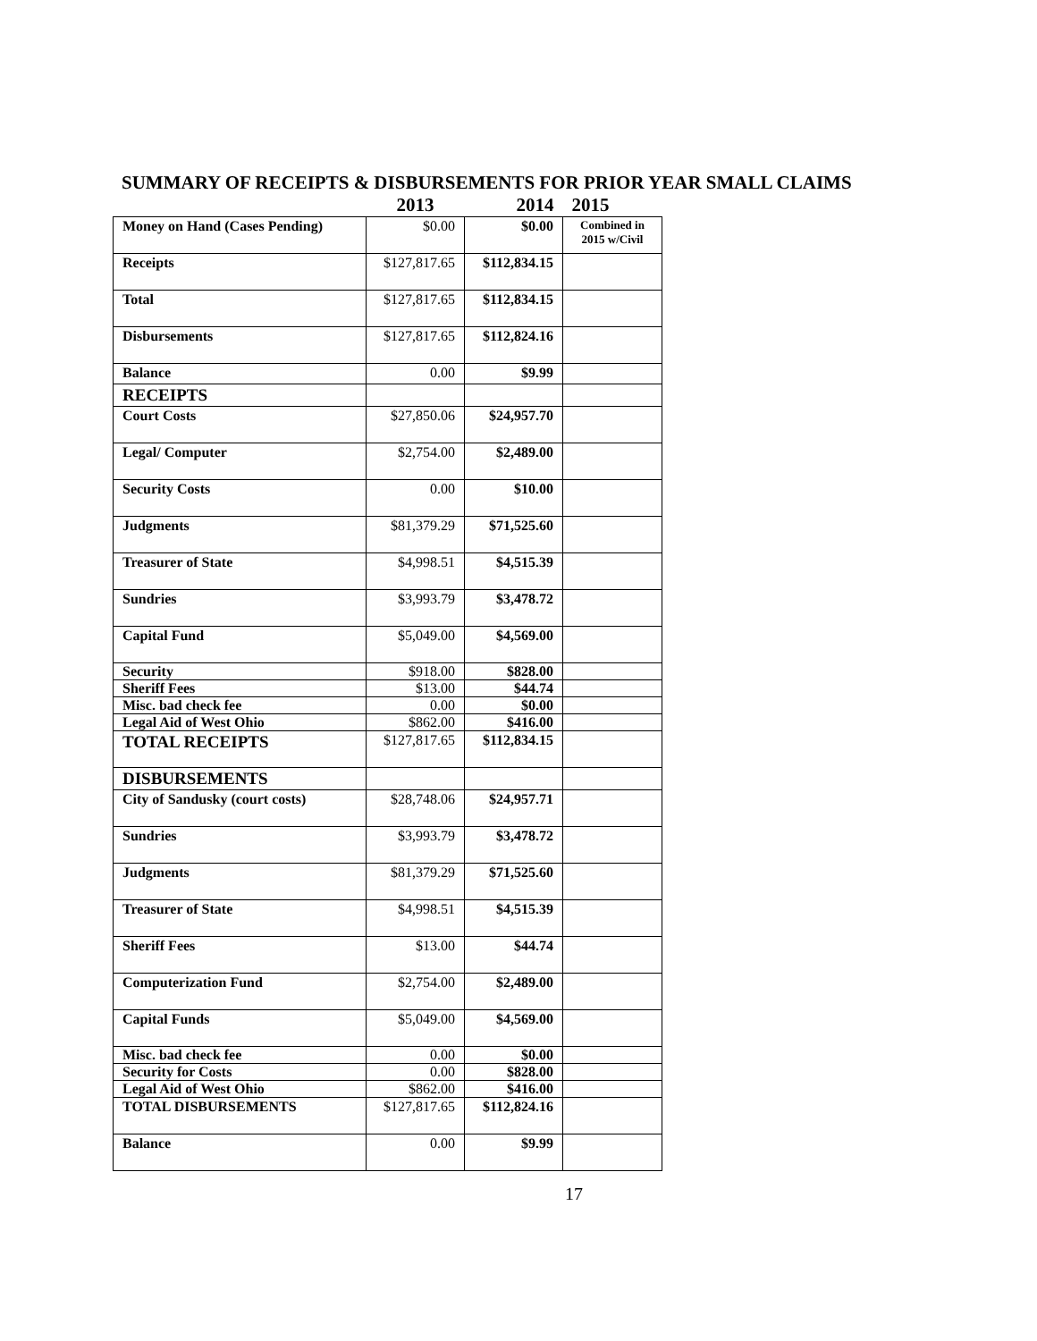SUMMARY OF RECEIPTS & DISBURSEMENTS FOR PRIOR YEAR SMALL CLAIMS
| | 2013 | 2014 | 2015 |
| --- | --- | --- | --- |
| Money on Hand (Cases Pending) | $0.00 | $0.00 | Combined in 2015 w/Civil |
| Receipts | $127,817.65 | $112,834.15 | |
| Total | $127,817.65 | $112,834.15 | |
| Disbursements | $127,817.65 | $112,824.16 | |
| Balance | 0.00 | $9.99 | |
| RECEIPTS | | | |
| Court Costs | $27,850.06 | $24,957.70 | |
| Legal/ Computer | $2,754.00 | $2,489.00 | |
| Security Costs | 0.00 | $10.00 | |
| Judgments | $81,379.29 | $71,525.60 | |
| Treasurer of State | $4,998.51 | $4,515.39 | |
| Sundries | $3,993.79 | $3,478.72 | |
| Capital Fund | $5,049.00 | $4,569.00 | |
| Security | $918.00 | $828.00 | |
| Sheriff Fees | $13.00 | $44.74 | |
| Misc. bad check fee | 0.00 | $0.00 | |
| Legal Aid of West Ohio | $862.00 | $416.00 | |
| TOTAL RECEIPTS | $127,817.65 | $112,834.15 | |
| DISBURSEMENTS | | | |
| City of Sandusky (court costs) | $28,748.06 | $24,957.71 | |
| Sundries | $3,993.79 | $3,478.72 | |
| Judgments | $81,379.29 | $71,525.60 | |
| Treasurer of State | $4,998.51 | $4,515.39 | |
| Sheriff Fees | $13.00 | $44.74 | |
| Computerization Fund | $2,754.00 | $2,489.00 | |
| Capital Funds | $5,049.00 | $4,569.00 | |
| Misc. bad check fee | 0.00 | $0.00 | |
| Security for Costs | 0.00 | $828.00 | |
| Legal Aid of West Ohio | $862.00 | $416.00 | |
| TOTAL DISBURSEMENTS | $127,817.65 | $112,824.16 | |
| Balance | 0.00 | $9.99 | |
17